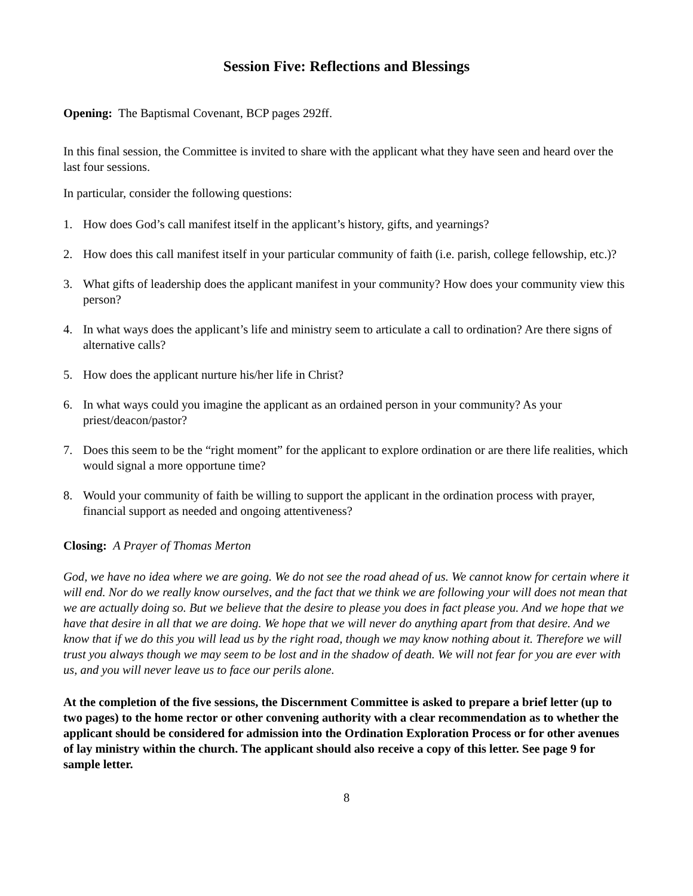Session Five: Reflections and Blessings
Opening: The Baptismal Covenant, BCP pages 292ff.
In this final session, the Committee is invited to share with the applicant what they have seen and heard over the last four sessions.
In particular, consider the following questions:
1. How does God’s call manifest itself in the applicant’s history, gifts, and yearnings?
2. How does this call manifest itself in your particular community of faith (i.e. parish, college fellowship, etc.)?
3. What gifts of leadership does the applicant manifest in your community? How does your community view this person?
4. In what ways does the applicant’s life and ministry seem to articulate a call to ordination? Are there signs of alternative calls?
5. How does the applicant nurture his/her life in Christ?
6. In what ways could you imagine the applicant as an ordained person in your community? As your priest/deacon/pastor?
7. Does this seem to be the “right moment” for the applicant to explore ordination or are there life realities, which would signal a more opportune time?
8. Would your community of faith be willing to support the applicant in the ordination process with prayer, financial support as needed and ongoing attentiveness?
Closing: A Prayer of Thomas Merton
God, we have no idea where we are going. We do not see the road ahead of us. We cannot know for certain where it will end. Nor do we really know ourselves, and the fact that we think we are following your will does not mean that we are actually doing so. But we believe that the desire to please you does in fact please you. And we hope that we have that desire in all that we are doing. We hope that we will never do anything apart from that desire. And we know that if we do this you will lead us by the right road, though we may know nothing about it. Therefore we will trust you always though we may seem to be lost and in the shadow of death. We will not fear for you are ever with us, and you will never leave us to face our perils alone.
At the completion of the five sessions, the Discernment Committee is asked to prepare a brief letter (up to two pages) to the home rector or other convening authority with a clear recommendation as to whether the applicant should be considered for admission into the Ordination Exploration Process or for other avenues of lay ministry within the church. The applicant should also receive a copy of this letter. See page 9 for sample letter.
8